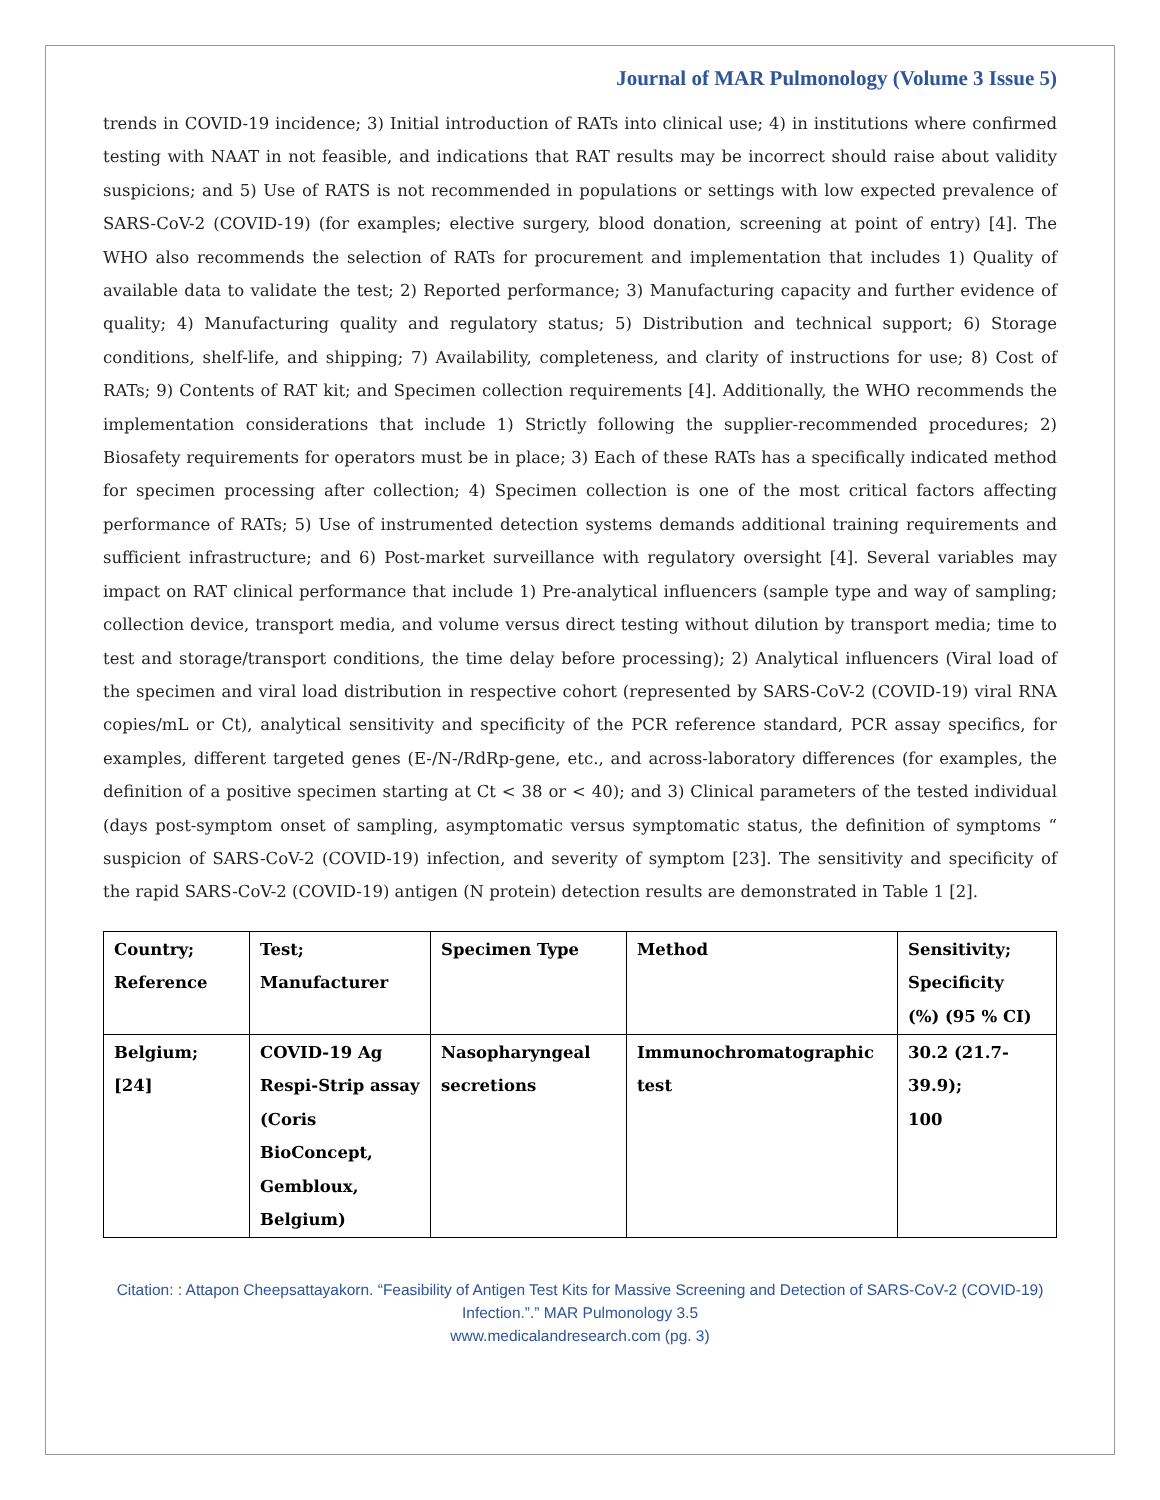Journal of MAR Pulmonology (Volume 3 Issue 5)
trends in COVID-19 incidence; 3) Initial introduction of RATs into clinical use; 4) in institutions where confirmed testing with NAAT in not feasible, and indications that RAT results may be incorrect should raise about validity suspicions; and 5) Use of RATS is not recommended in populations or settings with low expected prevalence of SARS-CoV-2 (COVID-19) (for examples; elective surgery, blood donation, screening at point of entry) [4]. The WHO also recommends the selection of RATs for procurement and implementation that includes 1) Quality of available data to validate the test; 2) Reported performance; 3) Manufacturing capacity and further evidence of quality; 4) Manufacturing quality and regulatory status; 5) Distribution and technical support; 6) Storage conditions, shelf-life, and shipping; 7) Availability, completeness, and clarity of instructions for use; 8) Cost of RATs; 9) Contents of RAT kit; and Specimen collection requirements [4]. Additionally, the WHO recommends the implementation considerations that include 1) Strictly following the supplier-recommended procedures; 2) Biosafety requirements for operators must be in place; 3) Each of these RATs has a specifically indicated method for specimen processing after collection; 4) Specimen collection is one of the most critical factors affecting performance of RATs; 5) Use of instrumented detection systems demands additional training requirements and sufficient infrastructure; and 6) Post-market surveillance with regulatory oversight [4]. Several variables may impact on RAT clinical performance that include 1) Pre-analytical influencers (sample type and way of sampling; collection device, transport media, and volume versus direct testing without dilution by transport media; time to test and storage/transport conditions, the time delay before processing); 2) Analytical influencers (Viral load of the specimen and viral load distribution in respective cohort (represented by SARS-CoV-2 (COVID-19) viral RNA copies/mL or Ct), analytical sensitivity and specificity of the PCR reference standard, PCR assay specifics, for examples, different targeted genes (E-/N-/RdRp-gene, etc., and across-laboratory differences (for examples, the definition of a positive specimen starting at Ct < 38 or < 40); and 3) Clinical parameters of the tested individual (days post-symptom onset of sampling, asymptomatic versus symptomatic status, the definition of symptoms “ suspicion of SARS-CoV-2 (COVID-19) infection, and severity of symptom [23]. The sensitivity and specificity of the rapid SARS-CoV-2 (COVID-19) antigen (N protein) detection results are demonstrated in Table 1 [2].
| Country; Reference | Test; Manufacturer | Specimen Type | Method | Sensitivity; Specificity (%) (95 % CI) |
| Belgium; [24] | COVID-19 Ag Respi-Strip assay (Coris BioConcept, Gembloux, Belgium) | Nasopharyngeal secretions | Immunochromatographic test | 30.2 (21.7-39.9); 100 |
Citation: : Attapon Cheepsattayakorn. “Feasibility of Antigen Test Kits for Massive Screening and Detection of SARS-CoV-2 (COVID-19) Infection.”.” MAR Pulmonology 3.5
www.medicalandresearch.com (pg. 3)